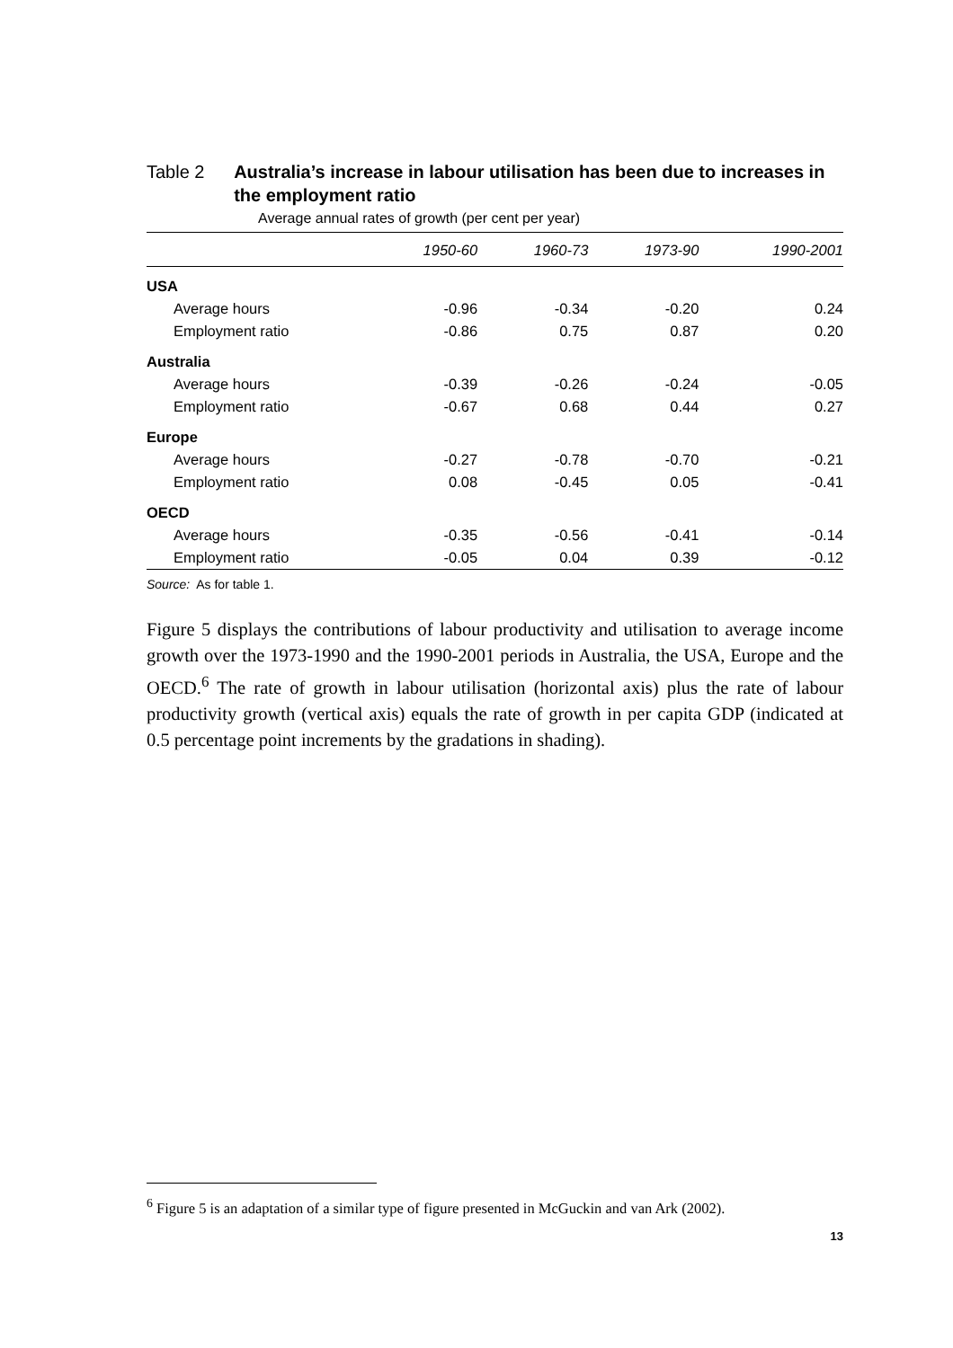Table 2 Australia’s increase in labour utilisation has been due to increases in the employment ratio
Average annual rates of growth (per cent per year)
| | 1950-60 | 1960-73 | 1973-90 | 1990-2001 |
| --- | --- | --- | --- | --- |
| USA | | | | |
| Average hours | -0.96 | -0.34 | -0.20 | 0.24 |
| Employment ratio | -0.86 | 0.75 | 0.87 | 0.20 |
| Australia | | | | |
| Average hours | -0.39 | -0.26 | -0.24 | -0.05 |
| Employment ratio | -0.67 | 0.68 | 0.44 | 0.27 |
| Europe | | | | |
| Average hours | -0.27 | -0.78 | -0.70 | -0.21 |
| Employment ratio | 0.08 | -0.45 | 0.05 | -0.41 |
| OECD | | | | |
| Average hours | -0.35 | -0.56 | -0.41 | -0.14 |
| Employment ratio | -0.05 | 0.04 | 0.39 | -0.12 |
Source: As for table 1.
Figure 5 displays the contributions of labour productivity and utilisation to average income growth over the 1973-1990 and the 1990-2001 periods in Australia, the USA, Europe and the OECD.<sup>6</sup> The rate of growth in labour utilisation (horizontal axis) plus the rate of labour productivity growth (vertical axis) equals the rate of growth in per capita GDP (indicated at 0.5 percentage point increments by the gradations in shading).
<sup>6</sup> Figure 5 is an adaptation of a similar type of figure presented in McGuckin and van Ark (2002).
13